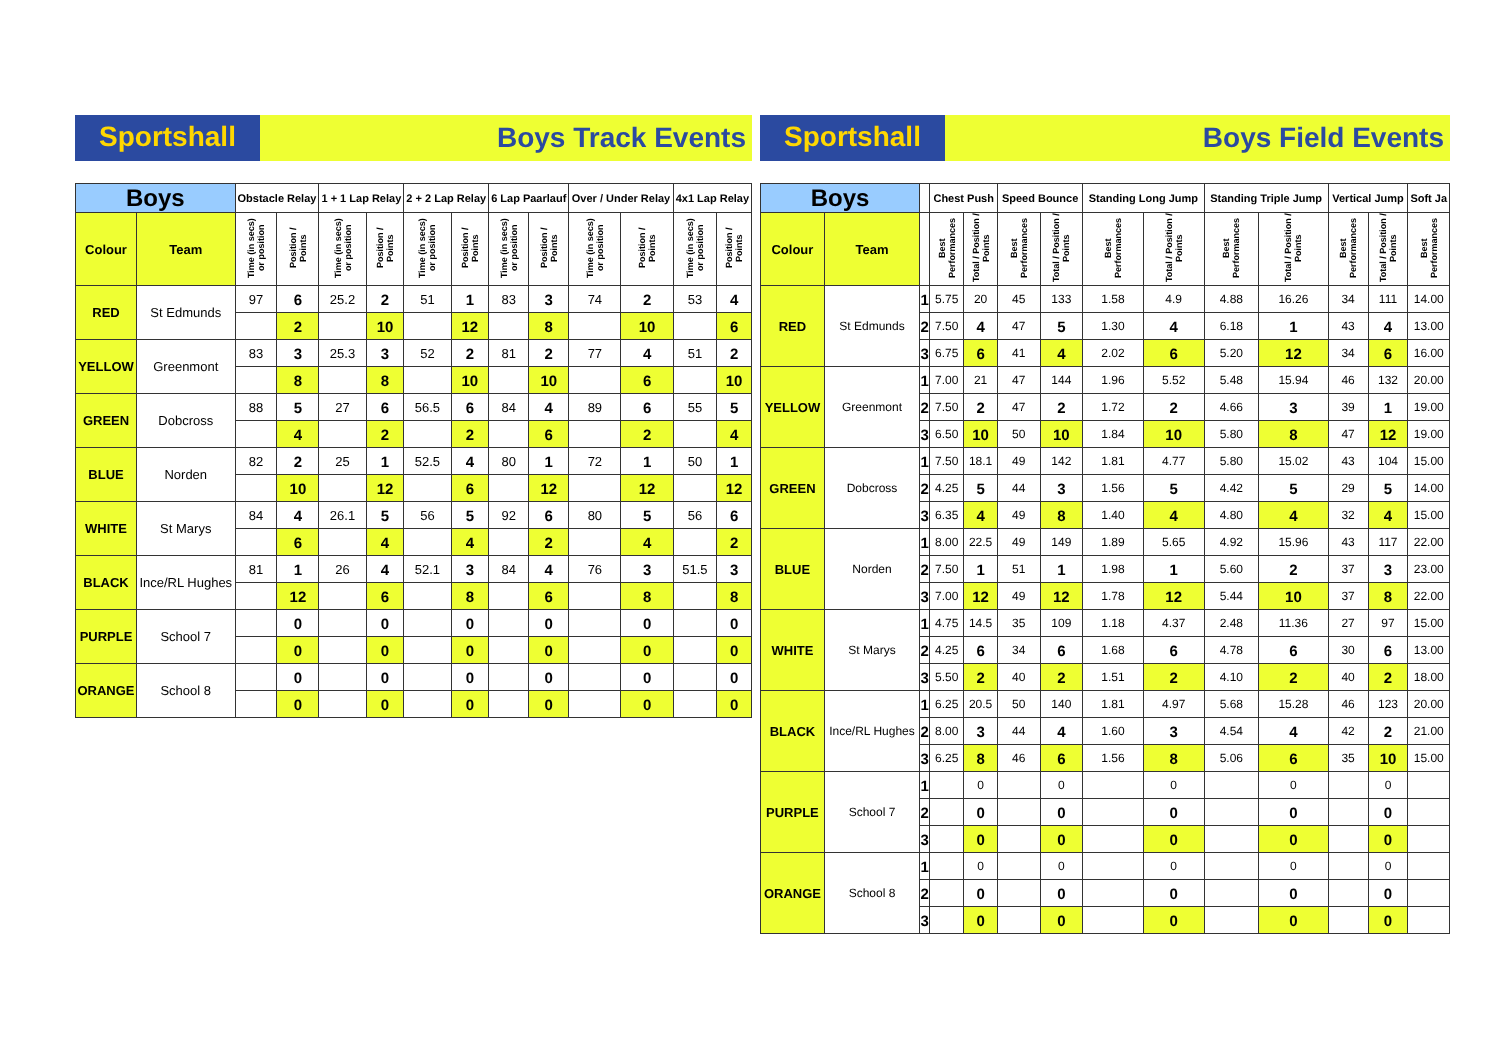Sportshall Boys Track Events
| Boys | | Obstacle Relay | | 1 + 1 Lap Relay | | 2 + 2 Lap Relay | | 6 Lap Paarlauf | | Over / Under Relay | | 4x1 Lap Relay | |
| --- | --- | --- | --- | --- | --- | --- | --- | --- | --- | --- | --- | --- | --- |
| Colour | Team | Time (in secs) or position | Position / Points | Time (in secs) or position | Position / Points | Time (in secs) or position | Position / Points | Time (in secs) or position | Position / Points | Time (in secs) or position | Position / Points | Time (in secs) or position | Position / Points |
| RED | St Edmunds | 97 | 6 | 25.2 | 2 | 51 | 1 | 83 | 3 | 74 | 2 | 53 | 4 |
| | | | 2 | | 10 | | 12 | | 8 | | 10 | | 6 |
| YELLOW | Greenmont | 83 | 3 | 25.3 | 3 | 52 | 2 | 81 | 2 | 77 | 4 | 51 | 2 |
| | | | 8 | | 8 | | 10 | | 10 | | 6 | | 10 |
| GREEN | Dobcross | 88 | 5 | 27 | 6 | 56.5 | 6 | 84 | 4 | 89 | 6 | 55 | 5 |
| | | | 4 | | 2 | | 2 | | 6 | | 2 | | 4 |
| BLUE | Norden | 82 | 2 | 25 | 1 | 52.5 | 4 | 80 | 1 | 72 | 1 | 50 | 1 |
| | | | 10 | | 12 | | 6 | | 12 | | 12 | | 12 |
| WHITE | St Marys | 84 | 4 | 26.1 | 5 | 56 | 5 | 92 | 6 | 80 | 5 | 56 | 6 |
| | | | 6 | | 4 | | 4 | | 2 | | 4 | | 2 |
| BLACK | Ince/RL Hughes | 81 | 1 | 26 | 4 | 52.1 | 3 | 84 | 4 | 76 | 3 | 51.5 | 3 |
| | | | 12 | | 6 | | 8 | | 6 | | 8 | | 8 |
| PURPLE | School 7 | | 0 | | 0 | | 0 | | 0 | | 0 | | 0 |
| | | | 0 | | 0 | | 0 | | 0 | | 0 | | 0 |
| ORANGE | School 8 | | 0 | | 0 | | 0 | | 0 | | 0 | | 0 |
| | | | 0 | | 0 | | 0 | | 0 | | 0 | | 0 |
Sportshall Boys Field Events
| Boys | | | Chest Push | | Speed Bounce | | Standing Long Jump | | Standing Triple Jump | | Vertical Jump | | Soft Ja |
| --- | --- | --- | --- | --- | --- | --- | --- | --- | --- | --- | --- | --- | --- |
| Colour | Team | | Best Performances | Total / Position / Points | Best Performances | Total / Position / Points | Best Performances | Total / Position / Points | Best Performances | Total / Position / Points | Best Performances | Total / Position / Points | Best Performances |
| RED | St Edmunds | 1 | 5.75 | 20 | 45 | 133 | 1.58 | 4.9 | 4.88 | 16.26 | 34 | 111 | 14.00 |
| | | 2 | 7.50 | 4 | 47 | 5 | 1.30 | 4 | 6.18 | 1 | 43 | 4 | 13.00 |
| | | 3 | 6.75 | 6 | 41 | 4 | 2.02 | 6 | 5.20 | 12 | 34 | 6 | 16.00 |
| YELLOW | Greenmont | 1 | 7.00 | 21 | 47 | 144 | 1.96 | 5.52 | 5.48 | 15.94 | 46 | 132 | 20.00 |
| | | 2 | 7.50 | 2 | 47 | 2 | 1.72 | 2 | 4.66 | 3 | 39 | 1 | 19.00 |
| | | 3 | 6.50 | 10 | 50 | 10 | 1.84 | 10 | 5.80 | 8 | 47 | 12 | 19.00 |
| GREEN | Dobcross | 1 | 7.50 | 18.1 | 49 | 142 | 1.81 | 4.77 | 5.80 | 15.02 | 43 | 104 | 15.00 |
| | | 2 | 4.25 | 5 | 44 | 3 | 1.56 | 5 | 4.42 | 5 | 29 | 5 | 14.00 |
| | | 3 | 6.35 | 4 | 49 | 8 | 1.40 | 4 | 4.80 | 4 | 32 | 4 | 15.00 |
| BLUE | Norden | 1 | 8.00 | 22.5 | 49 | 149 | 1.89 | 5.65 | 4.92 | 15.96 | 43 | 117 | 22.00 |
| | | 2 | 7.50 | 1 | 51 | 1 | 1.98 | 1 | 5.60 | 2 | 37 | 3 | 23.00 |
| | | 3 | 7.00 | 12 | 49 | 12 | 1.78 | 12 | 5.44 | 10 | 37 | 8 | 22.00 |
| WHITE | St Marys | 1 | 4.75 | 14.5 | 35 | 109 | 1.18 | 4.37 | 2.48 | 11.36 | 27 | 97 | 15.00 |
| | | 2 | 4.25 | 6 | 34 | 6 | 1.68 | 6 | 4.78 | 6 | 30 | 6 | 13.00 |
| | | 3 | 5.50 | 2 | 40 | 2 | 1.51 | 2 | 4.10 | 2 | 40 | 2 | 18.00 |
| BLACK | Ince/RL Hughes | 1 | 6.25 | 20.5 | 50 | 140 | 1.81 | 4.97 | 5.68 | 15.28 | 46 | 123 | 20.00 |
| | | 2 | 8.00 | 3 | 44 | 4 | 1.60 | 3 | 4.54 | 4 | 42 | 2 | 21.00 |
| | | 3 | 6.25 | 8 | 46 | 6 | 1.56 | 8 | 5.06 | 6 | 35 | 10 | 15.00 |
| PURPLE | School 7 | 1 | | 0 | | 0 | | 0 | | 0 | | 0 | |
| | | 2 | | 0 | | 0 | | 0 | | 0 | | 0 | |
| | | 3 | | 0 | | 0 | | 0 | | 0 | | 0 | |
| ORANGE | School 8 | 1 | | 0 | | 0 | | 0 | | 0 | | 0 | |
| | | 2 | | 0 | | 0 | | 0 | | 0 | | 0 | |
| | | 3 | | 0 | | 0 | | 0 | | 0 | | 0 | |